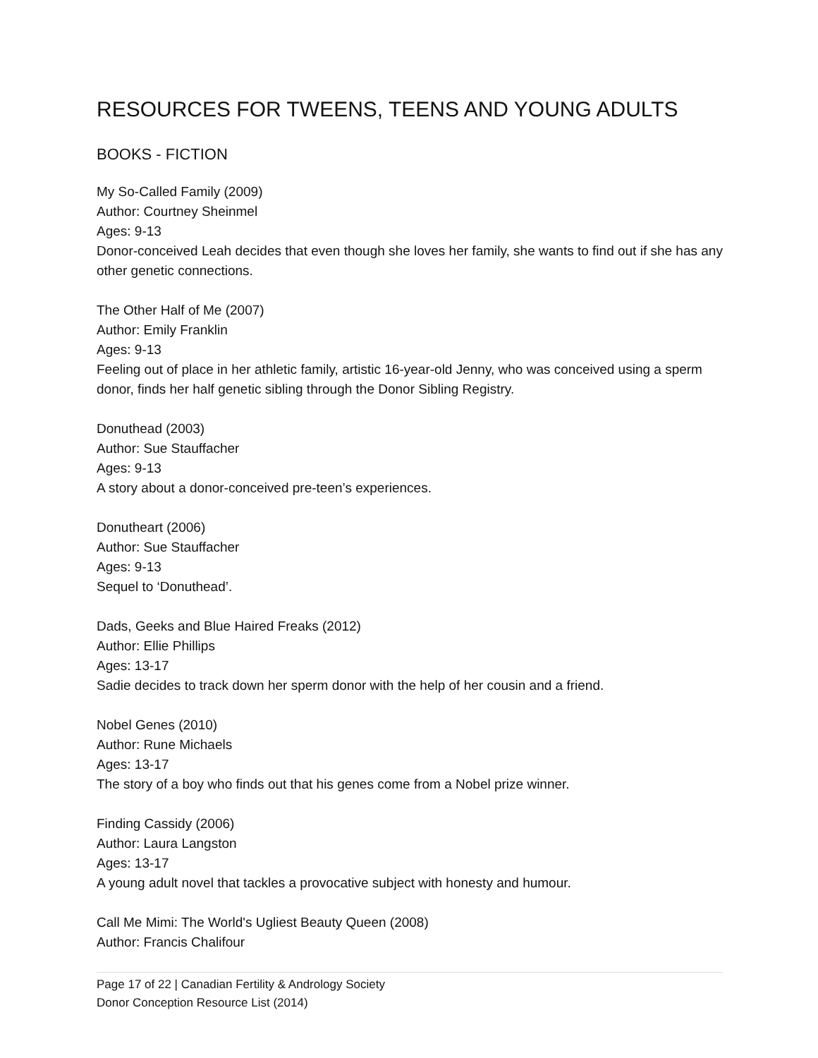RESOURCES FOR TWEENS, TEENS AND YOUNG ADULTS
BOOKS - FICTION
My So-Called Family (2009)
Author: Courtney Sheinmel
Ages: 9-13
Donor-conceived Leah decides that even though she loves her family, she wants to find out if she has any other genetic connections.
The Other Half of Me (2007)
Author: Emily Franklin
Ages: 9-13
Feeling out of place in her athletic family, artistic 16-year-old Jenny, who was conceived using a sperm donor, finds her half genetic sibling through the Donor Sibling Registry.
Donuthead (2003)
Author: Sue Stauffacher
Ages: 9-13
A story about a donor-conceived pre-teen’s experiences.
Donutheart (2006)
Author: Sue Stauffacher
Ages: 9-13
Sequel to ‘Donuthead’.
Dads, Geeks and Blue Haired Freaks (2012)
Author: Ellie Phillips
Ages: 13-17
Sadie decides to track down her sperm donor with the help of her cousin and a friend.
Nobel Genes (2010)
Author: Rune Michaels
Ages: 13-17
The story of a boy who finds out that his genes come from a Nobel prize winner.
Finding Cassidy (2006)
Author: Laura Langston
Ages: 13-17
A young adult novel that tackles a provocative subject with honesty and humour.
Call Me Mimi: The World's Ugliest Beauty Queen (2008)
Author: Francis Chalifour
Page 17 of 22 | Canadian Fertility & Andrology Society
Donor Conception Resource List (2014)